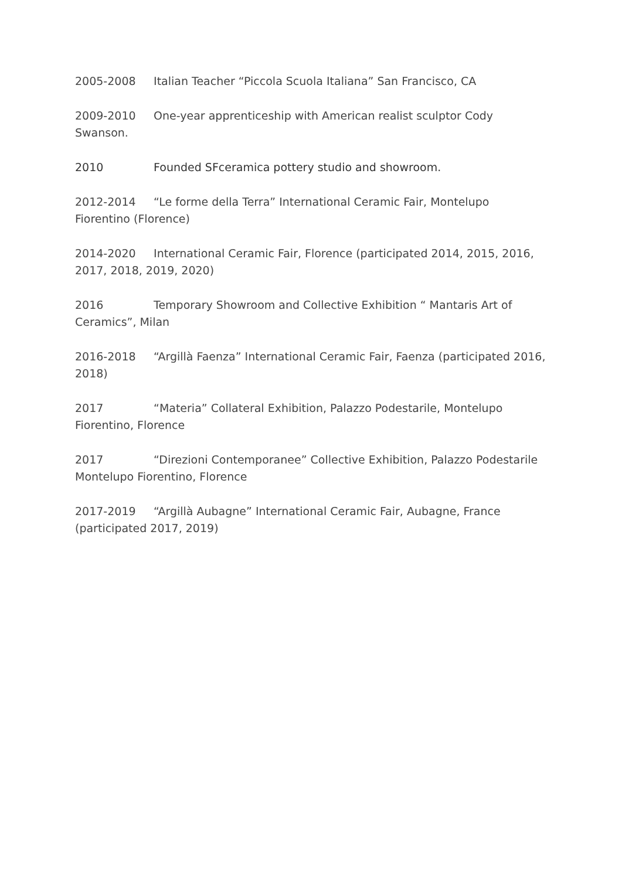2005-2008 Italian Teacher “Piccola Scuola Italiana” San Francisco, CA
2009-2010 One-year apprenticeship with American realist sculptor Cody Swanson.
2010 Founded SFceramica pottery studio and showroom.
2012-2014 “Le forme della Terra” International Ceramic Fair, Montelupo Fiorentino (Florence)
2014-2020 International Ceramic Fair, Florence (participated 2014, 2015, 2016, 2017, 2018, 2019, 2020)
2016 Temporary Showroom and Collective Exhibition “ Mantaris Art of Ceramics”, Milan
2016-2018 “Argillà Faenza” International Ceramic Fair, Faenza (participated 2016, 2018)
2017 “Materia” Collateral Exhibition, Palazzo Podestarile, Montelupo Fiorentino, Florence
2017 “Direzioni Contemporanee” Collective Exhibition, Palazzo Podestarile Montelupo Fiorentino, Florence
2017-2019 “Argillà Aubagne” International Ceramic Fair, Aubagne, France (participated 2017, 2019)